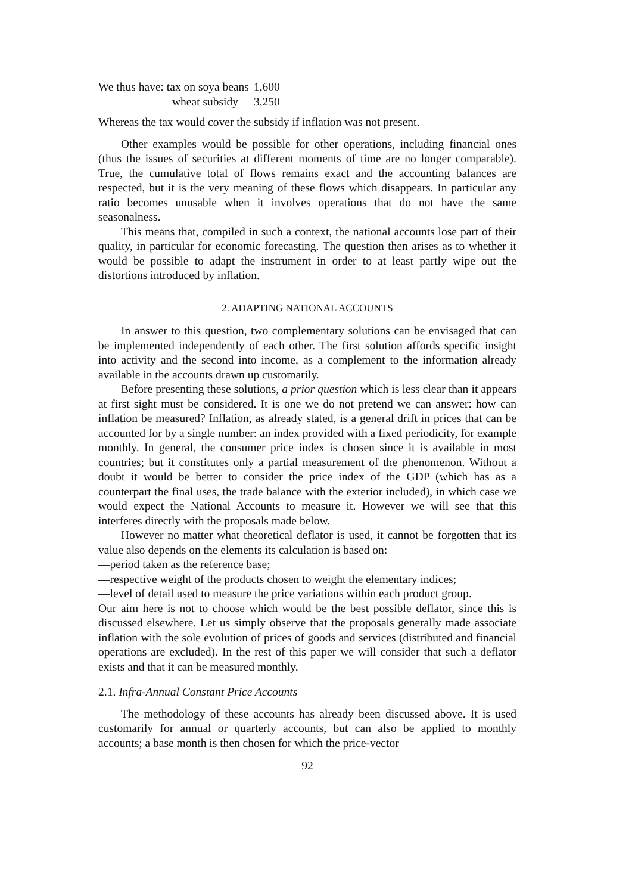| We thus have: tax on soya beans | 1,600 |
| wheat subsidy | 3,250 |
Whereas the tax would cover the subsidy if inflation was not present.
Other examples would be possible for other operations, including financial ones (thus the issues of securities at different moments of time are no longer comparable). True, the cumulative total of flows remains exact and the accounting balances are respected, but it is the very meaning of these flows which disappears. In particular any ratio becomes unusable when it involves operations that do not have the same seasonalness.
This means that, compiled in such a context, the national accounts lose part of their quality, in particular for economic forecasting. The question then arises as to whether it would be possible to adapt the instrument in order to at least partly wipe out the distortions introduced by inflation.
2. ADAPTING NATIONAL ACCOUNTS
In answer to this question, two complementary solutions can be envisaged that can be implemented independently of each other. The first solution affords specific insight into activity and the second into income, as a complement to the information already available in the accounts drawn up customarily.
Before presenting these solutions, a prior question which is less clear than it appears at first sight must be considered. It is one we do not pretend we can answer: how can inflation be measured? Inflation, as already stated, is a general drift in prices that can be accounted for by a single number: an index provided with a fixed periodicity, for example monthly. In general, the consumer price index is chosen since it is available in most countries; but it constitutes only a partial measurement of the phenomenon. Without a doubt it would be better to consider the price index of the GDP (which has as a counterpart the final uses, the trade balance with the exterior included), in which case we would expect the National Accounts to measure it. However we will see that this interferes directly with the proposals made below.
However no matter what theoretical deflator is used, it cannot be forgotten that its value also depends on the elements its calculation is based on:
—period taken as the reference base;
—respective weight of the products chosen to weight the elementary indices;
—level of detail used to measure the price variations within each product group.
Our aim here is not to choose which would be the best possible deflator, since this is discussed elsewhere. Let us simply observe that the proposals generally made associate inflation with the sole evolution of prices of goods and services (distributed and financial operations are excluded). In the rest of this paper we will consider that such a deflator exists and that it can be measured monthly.
2.1. Infra-Annual Constant Price Accounts
The methodology of these accounts has already been discussed above. It is used customarily for annual or quarterly accounts, but can also be applied to monthly accounts; a base month is then chosen for which the price-vector
92